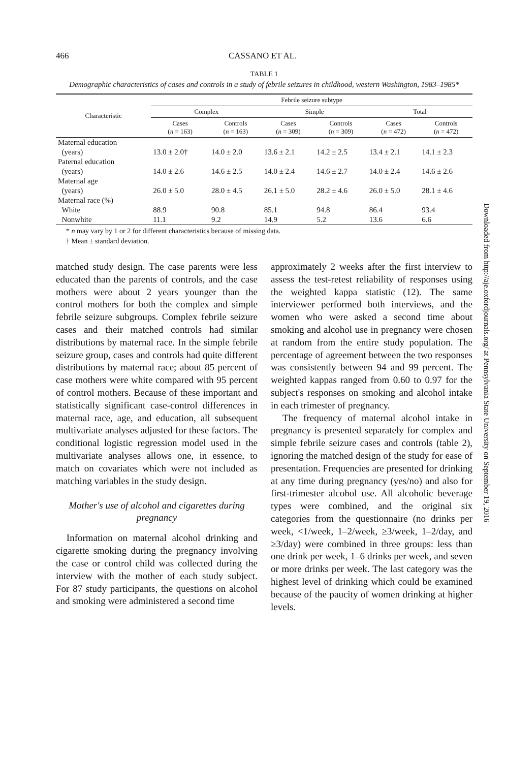466 CASSANO ET AL.
TABLE 1
Demographic characteristics of cases and controls in a study of febrile seizures in childhood, western Washington, 1983–1985*
| Characteristic | Febrile seizure subtype | | | | | |
| --- | --- | --- | --- | --- | --- | --- |
| | Complex | | Simple | | Total | |
| | Cases ( n = 163) | Controls ( n = 163) | Cases ( n = 309) | Controls ( n = 309) | Cases ( n = 472) | Controls ( n = 472) |
| Maternal education | | | | | | |
| (years) | 13.0 ± 2.0† | 14.0 ± 2.0 | 13.6 ± 2.1 | 14.2 ± 2.5 | 13.4 ± 2.1 | 14.1 ± 2.3 |
| Paternal education | | | | | | |
| (years) | 14.0 ± 2.6 | 14.6 ± 2.5 | 14.0 ± 2.4 | 14.6 ± 2.7 | 14.0 ± 2.4 | 14.6 ± 2.6 |
| Maternal age | | | | | | |
| (years) | 26.0 ± 5.0 | 28.0 ± 4.5 | 26.1 ± 5.0 | 28.2 ± 4.6 | 26.0 ± 5.0 | 28.1 ± 4.6 |
| Maternal race (%) | | | | | | |
| White | 88.9 | 90.8 | 85.1 | 94.8 | 86.4 | 93.4 |
| Nonwhite | 11.1 | 9.2 | 14.9 | 5.2 | 13.6 | 6.6 |
* n may vary by 1 or 2 for different characteristics because of missing data.
† Mean ± standard deviation.
matched study design. The case parents were less educated than the parents of controls, and the case mothers were about 2 years younger than the control mothers for both the complex and simple febrile seizure subgroups. Complex febrile seizure cases and their matched controls had similar distributions by maternal race. In the simple febrile seizure group, cases and controls had quite different distributions by maternal race; about 85 percent of case mothers were white compared with 95 percent of control mothers. Because of these important and statistically significant case-control differences in maternal race, age, and education, all subsequent multivariate analyses adjusted for these factors. The conditional logistic regression model used in the multivariate analyses allows one, in essence, to match on covariates which were not included as matching variables in the study design.
Mother's use of alcohol and cigarettes during pregnancy
Information on maternal alcohol drinking and cigarette smoking during the pregnancy involving the case or control child was collected during the interview with the mother of each study subject. For 87 study participants, the questions on alcohol and smoking were administered a second time
approximately 2 weeks after the first interview to assess the test-retest reliability of responses using the weighted kappa statistic (12). The same interviewer performed both interviews, and the women who were asked a second time about smoking and alcohol use in pregnancy were chosen at random from the entire study population. The percentage of agreement between the two responses was consistently between 94 and 99 percent. The weighted kappas ranged from 0.60 to 0.97 for the subject's responses on smoking and alcohol intake in each trimester of pregnancy.
The frequency of maternal alcohol intake in pregnancy is presented separately for complex and simple febrile seizure cases and controls (table 2), ignoring the matched design of the study for ease of presentation. Frequencies are presented for drinking at any time during pregnancy (yes/no) and also for first-trimester alcohol use. All alcoholic beverage types were combined, and the original six categories from the questionnaire (no drinks per week, <1/week, 1–2/week, ≥3/week, 1–2/day, and ≥3/day) were combined in three groups: less than one drink per week, 1–6 drinks per week, and seven or more drinks per week. The last category was the highest level of drinking which could be examined because of the paucity of women drinking at higher levels.
Downloaded from http://aje.oxfordjournals.org/ at Pennsylvania State University on September 19, 2016